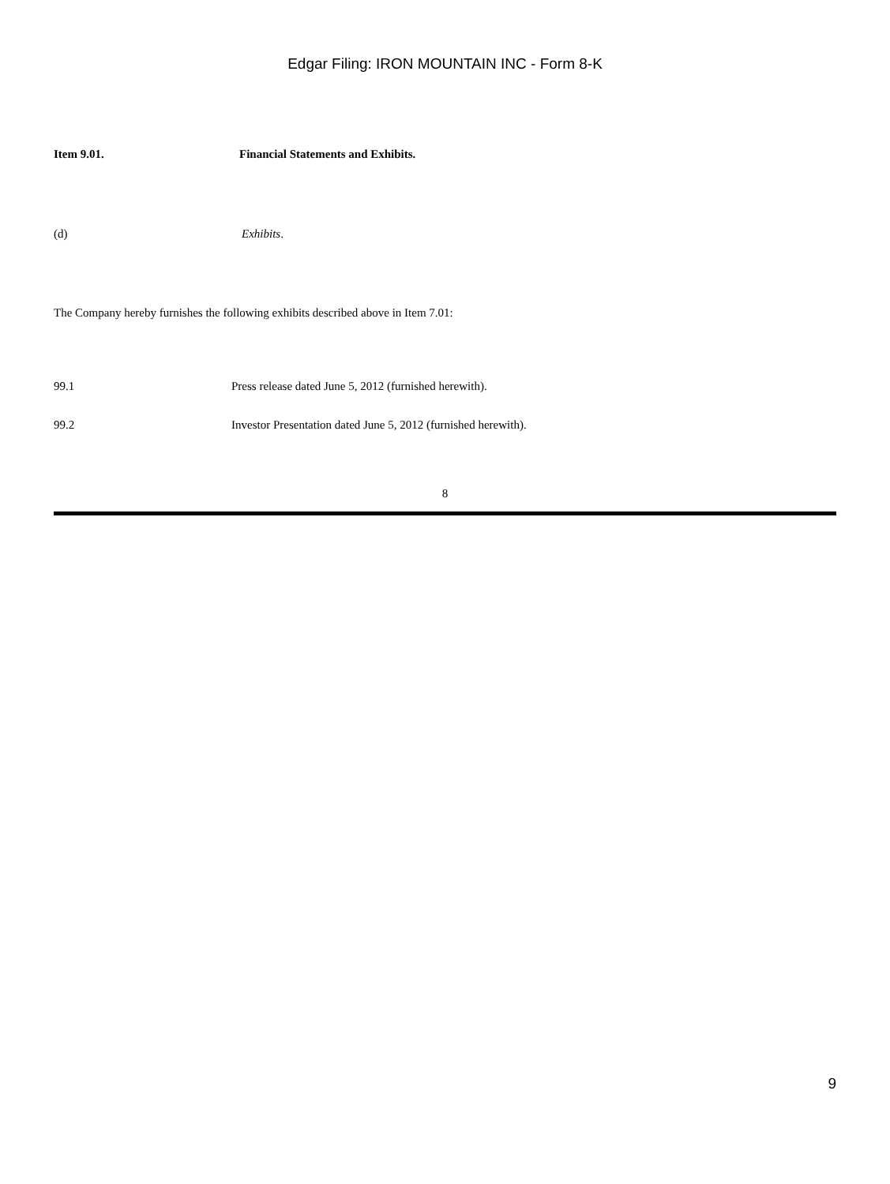Edgar Filing: IRON MOUNTAIN INC - Form 8-K
Item 9.01. Financial Statements and Exhibits.
(d) Exhibits.
The Company hereby furnishes the following exhibits described above in Item 7.01:
99.1 Press release dated June 5, 2012 (furnished herewith).
99.2 Investor Presentation dated June 5, 2012 (furnished herewith).
8
9